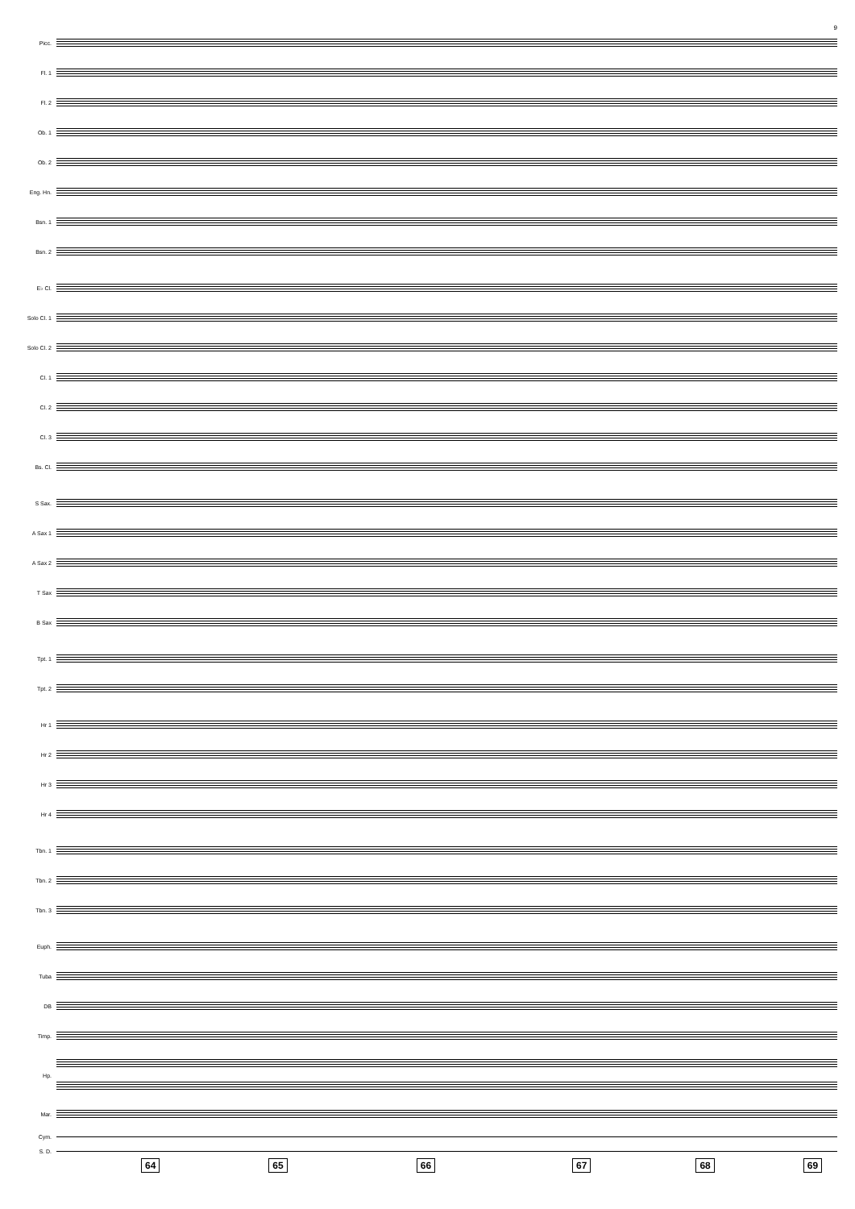9
Picc.
Fl. 1
Fl. 2
Ob. 1
Ob. 2
Eng. Hn.
Bsn. 1
Bsn. 2
E♭ Cl.
Solo Cl. 1
Solo Cl. 2
Cl. 1
Cl. 2
Cl. 3
Bs. Cl.
S Sax.
A Sax 1
A Sax 2
T Sax
B Sax
Tpt. 1
Tpt. 2
Hr 1
Hr 2
Hr 3
Hr 4
Tbn. 1
Tbn. 2
Tbn. 3
Euph.
Tuba
DB
Timp.
Hp.
Mar.
Cym.
S. D.
64 65 66 67 68 69